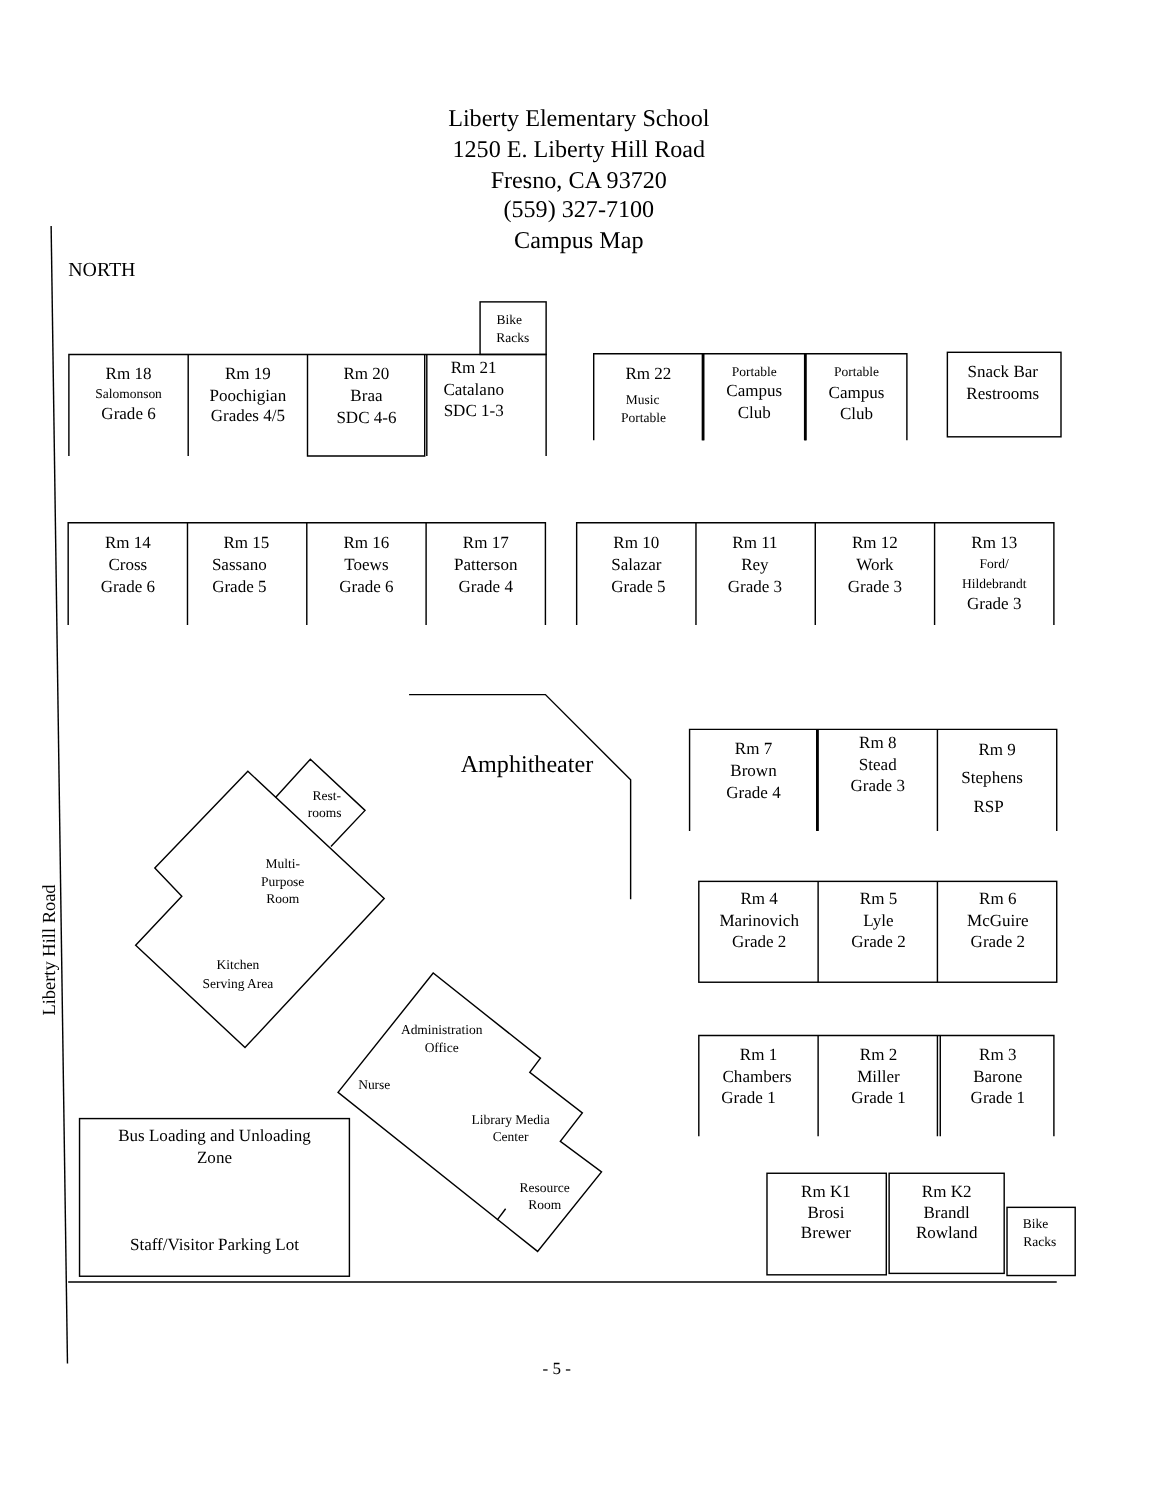Liberty Elementary School
1250 E. Liberty Hill Road
Fresno, CA 93720
(559) 327-7100
Campus Map
NORTH
Liberty Hill Road
Bike
Racks
Rm 18
Salomonson
Grade 6
Rm 19
Poochigian
Grades 4/5
Rm 20
Braa
SDC 4-6
Rm 21
Catalano
SDC 1-3
Rm 22
Music
Portable
Portable
Campus
Club
Portable
Campus
Club
Snack Bar
Restrooms
Rm 14
Cross
Grade 6
Rm 15
Sassano
Grade 5
Rm 16
Toews
Grade 6
Rm 17
Patterson
Grade 4
Rm 10
Salazar
Grade 5
Rm 11
Rey
Grade 3
Rm 12
Work
Grade 3
Rm 13
Ford/
Hildebrandt
Grade 3
Amphitheater
Rm 7
Brown
Grade 4
Rm 8
Stead
Grade 3
Rm 9
Stephens
RSP
Rm 4
Marinovich
Grade 2
Rm 5
Lyle
Grade 2
Rm 6
McGuire
Grade 2
Rm 1
Chambers
Grade 1
Rm 2
Miller
Grade 1
Rm 3
Barone
Grade 1
Rm K1
Brosi
Brewer
Rm K2
Brandl
Rowland
Bike
Racks
Rest-
rooms
Multi-
Purpose
Room
Kitchen
Serving Area
Administration
Office
Nurse
Library Media
Center
Resource
Room
Bus Loading and Unloading
Zone
Staff/Visitor Parking Lot
- 5 -